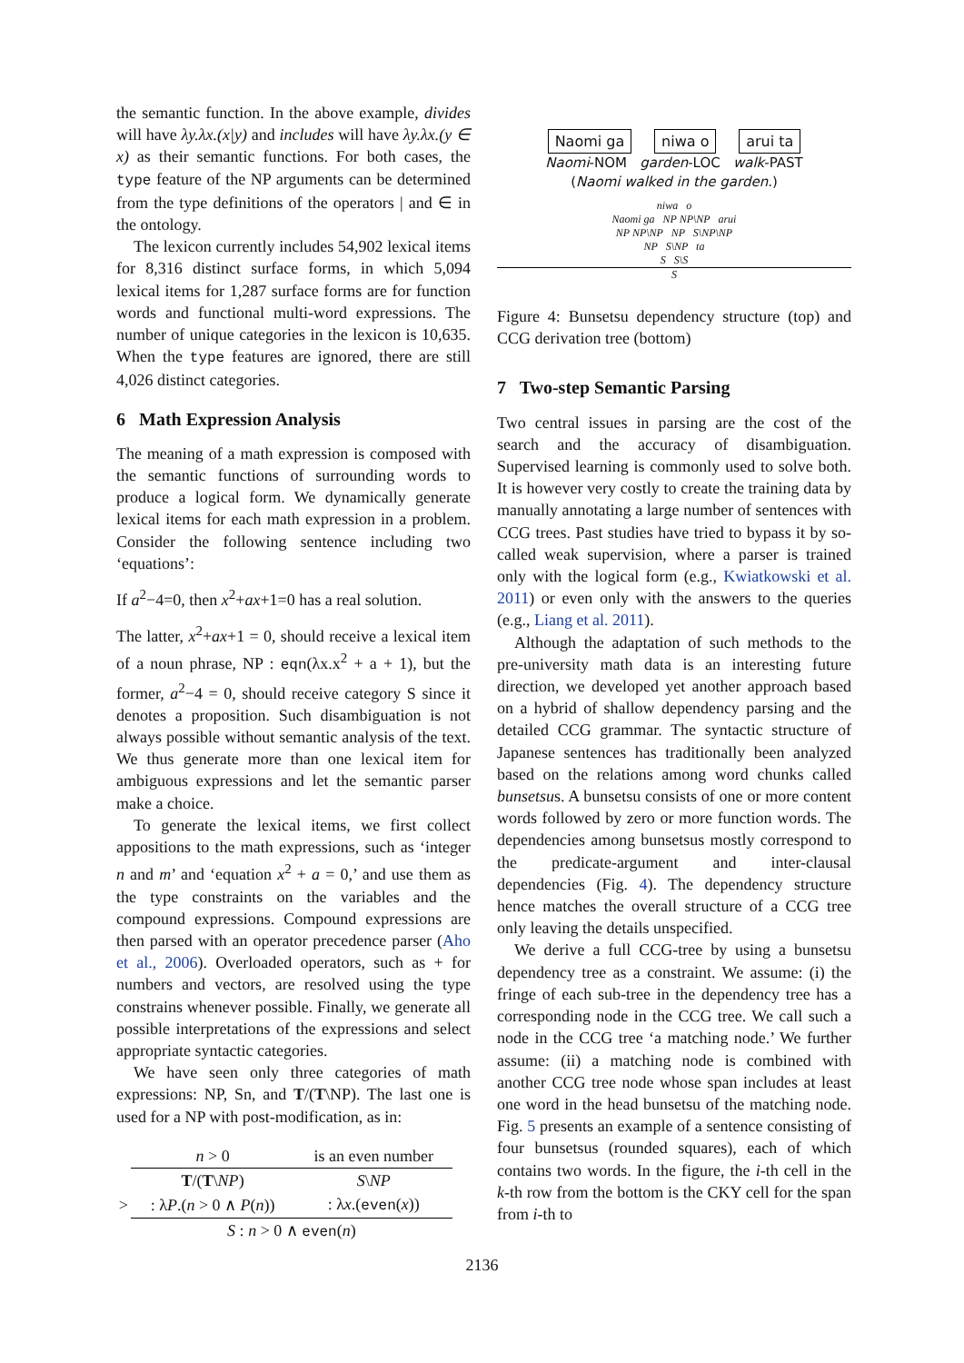the semantic function. In the above example, divides will have λy.λx.(x|y) and includes will have λy.λx.(y ∈ x) as their semantic functions. For both cases, the type feature of the NP arguments can be determined from the type definitions of the operators | and ∈ in the ontology.
The lexicon currently includes 54,902 lexical items for 8,316 distinct surface forms, in which 5,094 lexical items for 1,287 surface forms are for function words and functional multi-word expressions. The number of unique categories in the lexicon is 10,635. When the type features are ignored, there are still 4,026 distinct categories.
6 Math Expression Analysis
The meaning of a math expression is composed with the semantic functions of surrounding words to produce a logical form. We dynamically generate lexical items for each math expression in a problem. Consider the following sentence including two ‘equations’:
If a<sup>2</sup>−4=0, then x<sup>2</sup>+ax+1=0 has a real solution.
The latter, x<sup>2</sup>+ax+1 = 0, should receive a lexical item of a noun phrase, NP : eqn(λx.x<sup>2</sup> + a + 1), but the former, a<sup>2</sup>−4 = 0, should receive category S since it denotes a proposition. Such disambiguation is not always possible without semantic analysis of the text. We thus generate more than one lexical item for ambiguous expressions and let the semantic parser make a choice.
To generate the lexical items, we first collect appositions to the math expressions, such as ‘integer n and m’ and ‘equation x<sup>2</sup> + a = 0,’ and use them as the type constraints on the variables and the compound expressions. Compound expressions are then parsed with an operator precedence parser (Aho et al., 2006). Overloaded operators, such as + for numbers and vectors, are resolved using the type constrains whenever possible. Finally, we generate all possible interpretations of the expressions and select appropriate syntactic categories.
We have seen only three categories of math expressions: NP, Sn, and T/(T\NP). The last one is used for a NP with post-modification, as in:
| | n > 0 | is an even number |
| | T /( T \ NP ) | S \ NP |
| > | : λ P .( n > 0 ∧ P ( n )) | : λ x .( even ( x )) |
| | S : n > 0 ∧ even ( n ) | |
Naomi ga niwa o arui ta
Naomi-NOM garden-LOC walk-PAST
(Naomi walked in the garden.)
niwa o
Naomi ga NP NP\NP arui
NP NP\NP NP S\NP\NP
NP S\NP ta
S S\S
S
Figure 4: Bunsetsu dependency structure (top) and CCG derivation tree (bottom)
7 Two-step Semantic Parsing
Two central issues in parsing are the cost of the search and the accuracy of disambiguation. Supervised learning is commonly used to solve both. It is however very costly to create the training data by manually annotating a large number of sentences with CCG trees. Past studies have tried to bypass it by so-called weak supervision, where a parser is trained only with the logical form (e.g., Kwiatkowski et al. 2011) or even only with the answers to the queries (e.g., Liang et al. 2011).
Although the adaptation of such methods to the pre-university math data is an interesting future direction, we developed yet another approach based on a hybrid of shallow dependency parsing and the detailed CCG grammar. The syntactic structure of Japanese sentences has traditionally been analyzed based on the relations among word chunks called bunsetsus. A bunsetsu consists of one or more content words followed by zero or more function words. The dependencies among bunsetsus mostly correspond to the predicate-argument and inter-clausal dependencies (Fig. 4). The dependency structure hence matches the overall structure of a CCG tree only leaving the details unspecified.
We derive a full CCG-tree by using a bunsetsu dependency tree as a constraint. We assume: (i) the fringe of each sub-tree in the dependency tree has a corresponding node in the CCG tree. We call such a node in the CCG tree ‘a matching node.’ We further assume: (ii) a matching node is combined with another CCG tree node whose span includes at least one word in the head bunsetsu of the matching node. Fig. 5 presents an example of a sentence consisting of four bunsetsus (rounded squares), each of which contains two words. In the figure, the i-th cell in the k-th row from the bottom is the CKY cell for the span from i-th to
2136